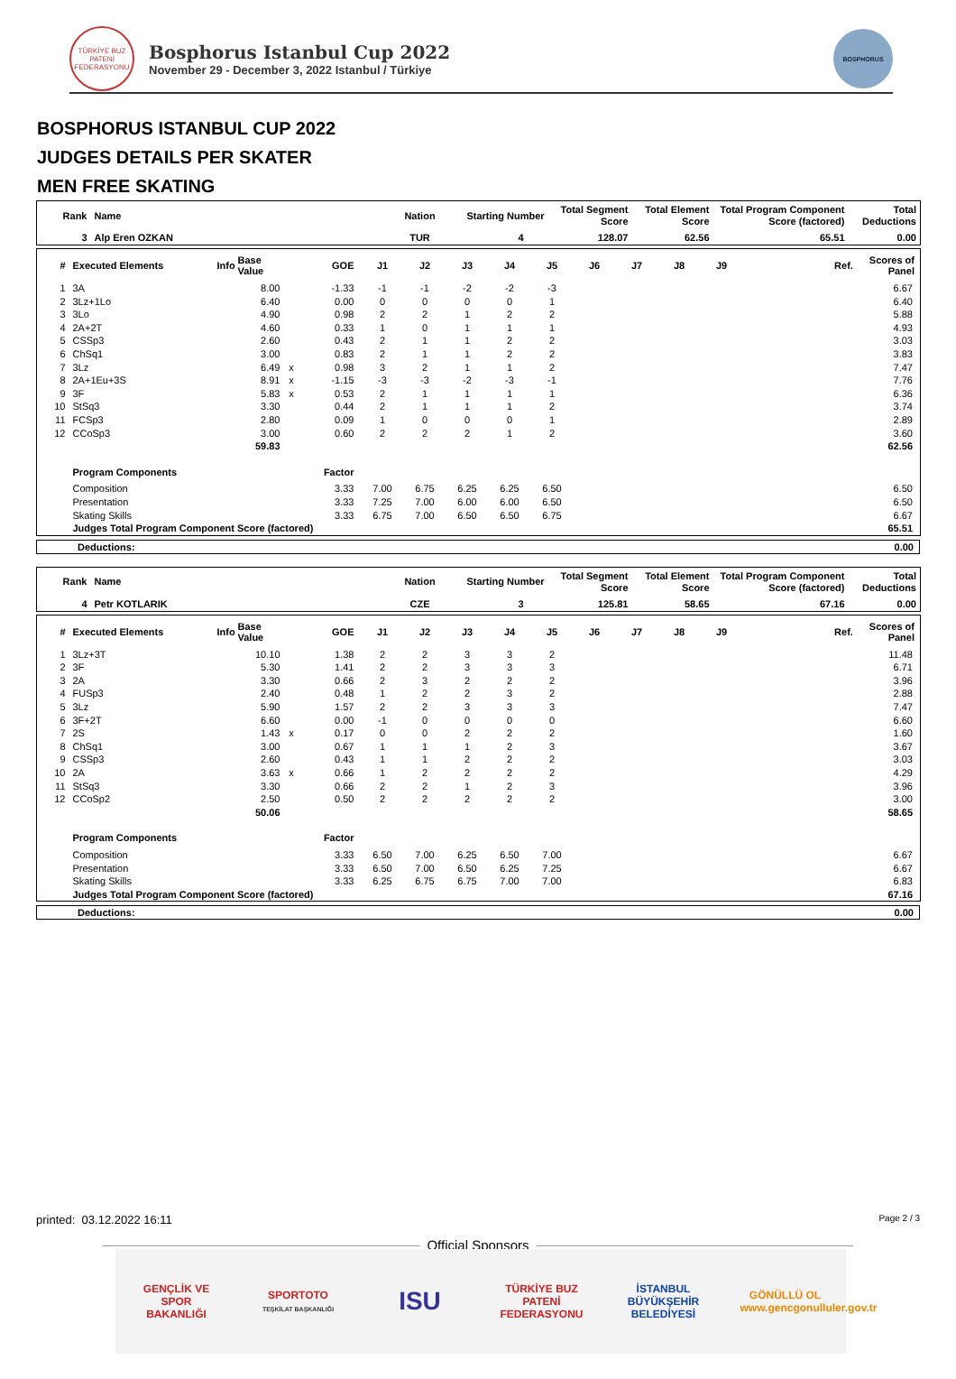TÜRKİYE BUZ PATENİ FEDERASYONU
Bosphorus Istanbul Cup 2022
November 29 - December 3, 2022 Istanbul / Türkiye
BOSPHORUS
BOSPHORUS ISTANBUL CUP 2022
JUDGES DETAILS PER SKATER
MEN FREE SKATING
| Rank | Name | Nation | Starting Number | Total Segment Score | Total Element Score | Total Program Component Score (factored) | Total Deductions |
| --- | --- | --- | --- | --- | --- | --- | --- |
| 3 | Alp Eren OZKAN | TUR | 4 | 128.07 | 62.56 | 65.51 | 0.00 |
| # | Executed Elements | Info | Base Value | | GOE | J1 | J2 | J3 | J4 | J5 | J6 | J7 | J8 | J9 | | Ref. | Scores of Panel |
| --- | --- | --- | --- | --- | --- | --- | --- | --- | --- | --- | --- | --- | --- | --- | --- | --- | --- |
| 1 | 3A | | 8.00 | | -1.33 | -1 | -1 | -2 | -2 | -3 | | | | | | | 6.67 |
| 2 | 3Lz+1Lo | | 6.40 | | 0.00 | 0 | 0 | 0 | 0 | 1 | | | | | | | 6.40 |
| 3 | 3Lo | | 4.90 | | 0.98 | 2 | 2 | 1 | 2 | 2 | | | | | | | 5.88 |
| 4 | 2A+2T | | 4.60 | | 0.33 | 1 | 0 | 1 | 1 | 1 | | | | | | | 4.93 |
| 5 | CSSp3 | | 2.60 | | 0.43 | 2 | 1 | 1 | 2 | 2 | | | | | | | 3.03 |
| 6 | ChSq1 | | 3.00 | | 0.83 | 2 | 1 | 1 | 2 | 2 | | | | | | | 3.83 |
| 7 | 3Lz | | 6.49 | x | 0.98 | 3 | 2 | 1 | 1 | 2 | | | | | | | 7.47 |
| 8 | 2A+1Eu+3S | | 8.91 | x | -1.15 | -3 | -3 | -2 | -3 | -1 | | | | | | | 7.76 |
| 9 | 3F | | 5.83 | x | 0.53 | 2 | 1 | 1 | 1 | 1 | | | | | | | 6.36 |
| 10 | StSq3 | | 3.30 | | 0.44 | 2 | 1 | 1 | 1 | 2 | | | | | | | 3.74 |
| 11 | FCSp3 | | 2.80 | | 0.09 | 1 | 0 | 0 | 0 | 1 | | | | | | | 2.89 |
| 12 | CCoSp3 | | 3.00 | | 0.60 | 2 | 2 | 2 | 1 | 2 | | | | | | | 3.60 |
| | | | 59.83 | | | | | | | | | | | | | | 62.56 |
| | Program Components | | | | Factor | | | | | | | | | | | | |
| | Composition | | | | 3.33 | 7.00 | 6.75 | 6.25 | 6.25 | 6.50 | | | | | | | 6.50 |
| | Presentation | | | | 3.33 | 7.25 | 7.00 | 6.00 | 6.00 | 6.50 | | | | | | | 6.50 |
| | Skating Skills | | | | 3.33 | 6.75 | 7.00 | 6.50 | 6.50 | 6.75 | | | | | | | 6.67 |
| | Judges Total Program Component Score (factored) | | | | | | | | | | | | | | | | 65.51 |
| Deductions: | 0.00 |
| Rank | Name | Nation | Starting Number | Total Segment Score | Total Element Score | Total Program Component Score (factored) | Total Deductions |
| --- | --- | --- | --- | --- | --- | --- | --- |
| 4 | Petr KOTLARIK | CZE | 3 | 125.81 | 58.65 | 67.16 | 0.00 |
| # | Executed Elements | Info | Base Value | | GOE | J1 | J2 | J3 | J4 | J5 | J6 | J7 | J8 | J9 | | Ref. | Scores of Panel |
| --- | --- | --- | --- | --- | --- | --- | --- | --- | --- | --- | --- | --- | --- | --- | --- | --- | --- |
| 1 | 3Lz+3T | | 10.10 | | 1.38 | 2 | 2 | 3 | 3 | 2 | | | | | | | 11.48 |
| 2 | 3F | | 5.30 | | 1.41 | 2 | 2 | 3 | 3 | 3 | | | | | | | 6.71 |
| 3 | 2A | | 3.30 | | 0.66 | 2 | 3 | 2 | 2 | 2 | | | | | | | 3.96 |
| 4 | FUSp3 | | 2.40 | | 0.48 | 1 | 2 | 2 | 3 | 2 | | | | | | | 2.88 |
| 5 | 3Lz | | 5.90 | | 1.57 | 2 | 2 | 3 | 3 | 3 | | | | | | | 7.47 |
| 6 | 3F+2T | | 6.60 | | 0.00 | -1 | 0 | 0 | 0 | 0 | | | | | | | 6.60 |
| 7 | 2S | | 1.43 | x | 0.17 | 0 | 0 | 2 | 2 | 2 | | | | | | | 1.60 |
| 8 | ChSq1 | | 3.00 | | 0.67 | 1 | 1 | 1 | 2 | 3 | | | | | | | 3.67 |
| 9 | CSSp3 | | 2.60 | | 0.43 | 1 | 1 | 2 | 2 | 2 | | | | | | | 3.03 |
| 10 | 2A | | 3.63 | x | 0.66 | 1 | 2 | 2 | 2 | 2 | | | | | | | 4.29 |
| 11 | StSq3 | | 3.30 | | 0.66 | 2 | 2 | 1 | 2 | 3 | | | | | | | 3.96 |
| 12 | CCoSp2 | | 2.50 | | 0.50 | 2 | 2 | 2 | 2 | 2 | | | | | | | 3.00 |
| | | | 50.06 | | | | | | | | | | | | | | 58.65 |
| | Program Components | | | | Factor | | | | | | | | | | | | |
| | Composition | | | | 3.33 | 6.50 | 7.00 | 6.25 | 6.50 | 7.00 | | | | | | | 6.67 |
| | Presentation | | | | 3.33 | 6.50 | 7.00 | 6.50 | 6.25 | 7.25 | | | | | | | 6.67 |
| | Skating Skills | | | | 3.33 | 6.25 | 6.75 | 6.75 | 7.00 | 7.00 | | | | | | | 6.83 |
| | Judges Total Program Component Score (factored) | | | | | | | | | | | | | | | | 67.16 |
| Deductions: | 0.00 |
printed: 03.12.2022 16:11 Page 2 / 3
Official Sponsors
GENÇLİK VE SPOR BAKANLIĞI
SPORTOTO
TEŞKİLAT BAŞKANLIĞI
ISU
TÜRKİYE BUZ PATENİ FEDERASYONU
İSTANBUL BÜYÜKŞEHİR BELEDİYESİ
GÖNÜLLÜ OL www.gencgonulluler.gov.tr